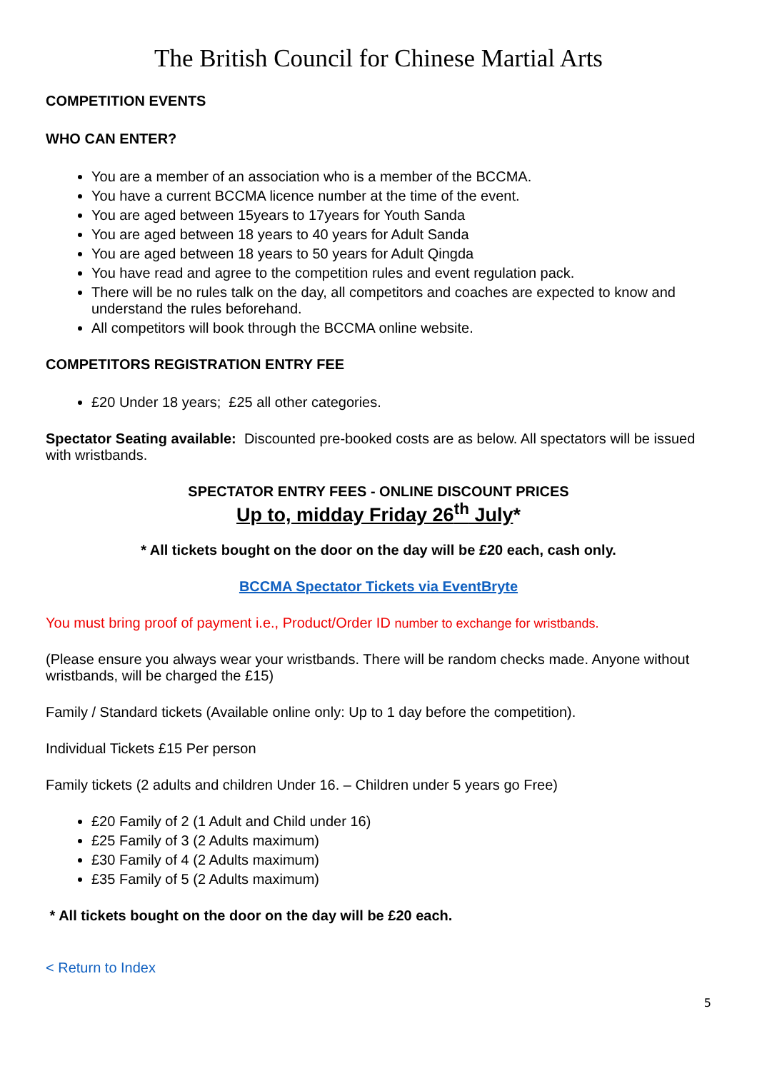The British Council for Chinese Martial Arts
COMPETITION EVENTS
WHO CAN ENTER?
You are a member of an association who is a member of the BCCMA.
You have a current BCCMA licence number at the time of the event.
You are aged between 15years to 17years for Youth Sanda
You are aged between 18 years to 40 years for Adult Sanda
You are aged between 18 years to 50 years for Adult Qingda
You have read and agree to the competition rules and event regulation pack.
There will be no rules talk on the day, all competitors and coaches are expected to know and understand the rules beforehand.
All competitors will book through the BCCMA online website.
COMPETITORS REGISTRATION ENTRY FEE
£20 Under 18 years; £25 all other categories.
Spectator Seating available: Discounted pre-booked costs are as below. All spectators will be issued with wristbands.
SPECTATOR ENTRY FEES - ONLINE DISCOUNT PRICES
Up to, midday Friday 26<sup>th</sup> July*
* All tickets bought on the door on the day will be £20 each, cash only.
BCCMA Spectator Tickets via EventBryte
You must bring proof of payment i.e., Product/Order ID number to exchange for wristbands.
(Please ensure you always wear your wristbands. There will be random checks made. Anyone without wristbands, will be charged the £15)
Family / Standard tickets (Available online only: Up to 1 day before the competition).
Individual Tickets £15 Per person
Family tickets (2 adults and children Under 16. – Children under 5 years go Free)
£20 Family of 2 (1 Adult and Child under 16)
£25 Family of 3 (2 Adults maximum)
£30 Family of 4 (2 Adults maximum)
£35 Family of 5 (2 Adults maximum)
* All tickets bought on the door on the day will be £20 each.
< Return to Index
5